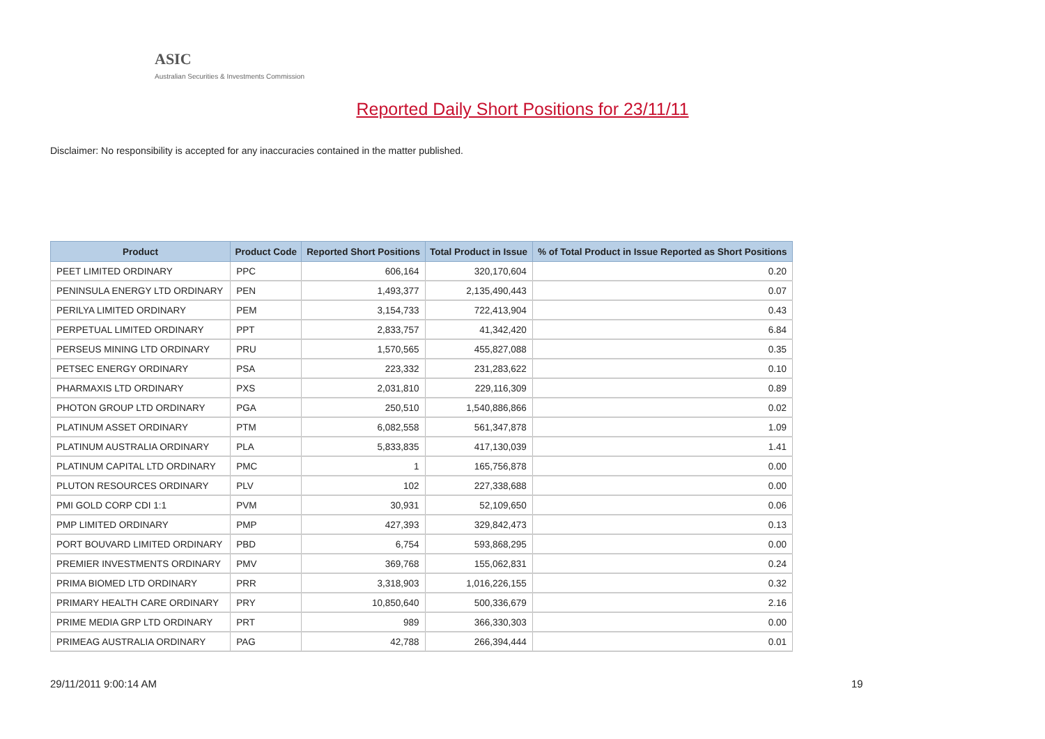ASIC
Australian Securities & Investments Commission
Reported Daily Short Positions for 23/11/11
Disclaimer: No responsibility is accepted for any inaccuracies contained in the matter published.
| Product | Product Code | Reported Short Positions | Total Product in Issue | % of Total Product in Issue Reported as Short Positions |
| --- | --- | --- | --- | --- |
| PEET LIMITED ORDINARY | PPC | 606,164 | 320,170,604 | 0.20 |
| PENINSULA ENERGY LTD ORDINARY | PEN | 1,493,377 | 2,135,490,443 | 0.07 |
| PERILYA LIMITED ORDINARY | PEM | 3,154,733 | 722,413,904 | 0.43 |
| PERPETUAL LIMITED ORDINARY | PPT | 2,833,757 | 41,342,420 | 6.84 |
| PERSEUS MINING LTD ORDINARY | PRU | 1,570,565 | 455,827,088 | 0.35 |
| PETSEC ENERGY ORDINARY | PSA | 223,332 | 231,283,622 | 0.10 |
| PHARMAXIS LTD ORDINARY | PXS | 2,031,810 | 229,116,309 | 0.89 |
| PHOTON GROUP LTD ORDINARY | PGA | 250,510 | 1,540,886,866 | 0.02 |
| PLATINUM ASSET ORDINARY | PTM | 6,082,558 | 561,347,878 | 1.09 |
| PLATINUM AUSTRALIA ORDINARY | PLA | 5,833,835 | 417,130,039 | 1.41 |
| PLATINUM CAPITAL LTD ORDINARY | PMC | 1 | 165,756,878 | 0.00 |
| PLUTON RESOURCES ORDINARY | PLV | 102 | 227,338,688 | 0.00 |
| PMI GOLD CORP CDI 1:1 | PVM | 30,931 | 52,109,650 | 0.06 |
| PMP LIMITED ORDINARY | PMP | 427,393 | 329,842,473 | 0.13 |
| PORT BOUVARD LIMITED ORDINARY | PBD | 6,754 | 593,868,295 | 0.00 |
| PREMIER INVESTMENTS ORDINARY | PMV | 369,768 | 155,062,831 | 0.24 |
| PRIMA BIOMED LTD ORDINARY | PRR | 3,318,903 | 1,016,226,155 | 0.32 |
| PRIMARY HEALTH CARE ORDINARY | PRY | 10,850,640 | 500,336,679 | 2.16 |
| PRIME MEDIA GRP LTD ORDINARY | PRT | 989 | 366,330,303 | 0.00 |
| PRIMEAG AUSTRALIA ORDINARY | PAG | 42,788 | 266,394,444 | 0.01 |
29/11/2011 9:00:14 AM 19